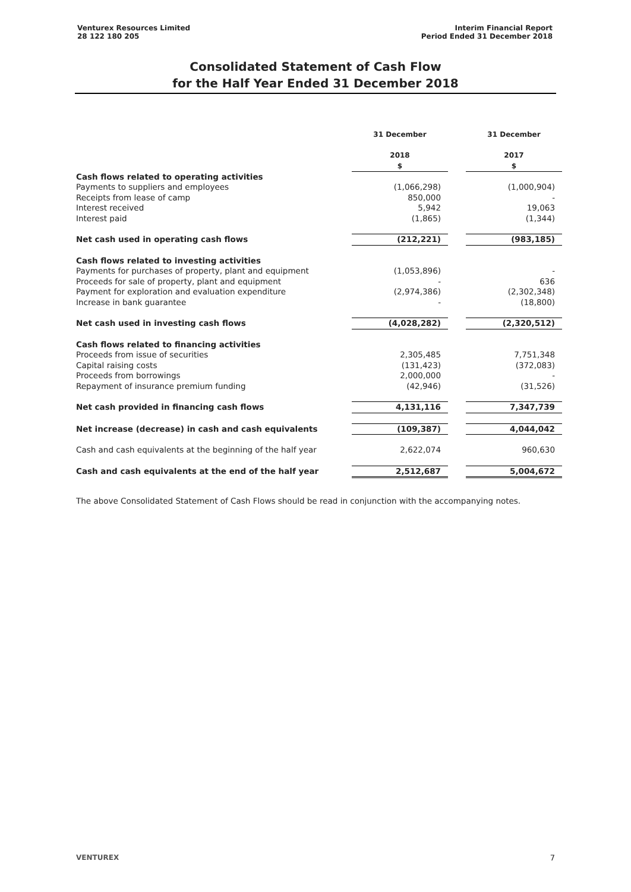Venturex Resources Limited
28 122 180 205
Interim Financial Report
Period Ended 31 December 2018
Consolidated Statement of Cash Flow
for the Half Year Ended 31 December 2018
| | 31 December 2018 $ | | 31 December 2017 $ |
| --- | --- | --- | --- |
| Cash flows related to operating activities | | | |
| Payments to suppliers and employees | (1,066,298) | | (1,000,904) |
| Receipts from lease of camp | 850,000 | | - |
| Interest received | 5,942 | | 19,063 |
| Interest paid | (1,865) | | (1,344) |
| Net cash used in operating cash flows | (212,221) | | (983,185) |
| Cash flows related to investing activities | | | |
| Payments for purchases of property, plant and equipment | (1,053,896) | | - |
| Proceeds for sale of property, plant and equipment | - | | 636 |
| Payment for exploration and evaluation expenditure | (2,974,386) | | (2,302,348) |
| Increase in bank guarantee | - | | (18,800) |
| Net cash used in investing cash flows | (4,028,282) | | (2,320,512) |
| Cash flows related to financing activities | | | |
| Proceeds from issue of securities | 2,305,485 | | 7,751,348 |
| Capital raising costs | (131,423) | | (372,083) |
| Proceeds from borrowings | 2,000,000 | | - |
| Repayment of insurance premium funding | (42,946) | | (31,526) |
| Net cash provided in financing cash flows | 4,131,116 | | 7,347,739 |
| Net increase (decrease) in cash and cash equivalents | (109,387) | | 4,044,042 |
| Cash and cash equivalents at the beginning of the half year | 2,622,074 | | 960,630 |
| Cash and cash equivalents at the end of the half year | 2,512,687 | | 5,004,672 |
The above Consolidated Statement of Cash Flows should be read in conjunction with the accompanying notes.
VENTUREX 7